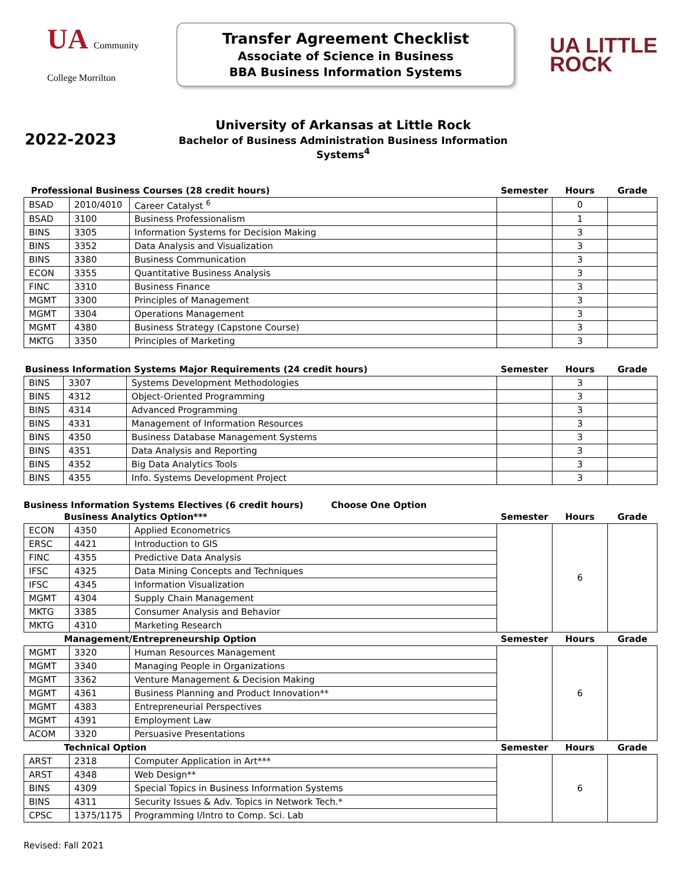UA Community College Morrilton
Transfer Agreement Checklist
Associate of Science in Business
BBA Business Information Systems
UA LITTLE
ROCK
2022-2023
University of Arkansas at Little Rock
Bachelor of Business Administration Business Information Systems<sup>4</sup>
| Professional Business Courses (28 credit hours) | | | Semester | Hours | Grade |
| --- | --- | --- | --- | --- | --- |
| BSAD | 2010/4010 | Career Catalyst <sup>6</sup> | | 0 | |
| BSAD | 3100 | Business Professionalism | | 1 | |
| BINS | 3305 | Information Systems for Decision Making | | 3 | |
| BINS | 3352 | Data Analysis and Visualization | | 3 | |
| BINS | 3380 | Business Communication | | 3 | |
| ECON | 3355 | Quantitative Business Analysis | | 3 | |
| FINC | 3310 | Business Finance | | 3 | |
| MGMT | 3300 | Principles of Management | | 3 | |
| MGMT | 3304 | Operations Management | | 3 | |
| MGMT | 4380 | Business Strategy (Capstone Course) | | 3 | |
| MKTG | 3350 | Principles of Marketing | | 3 | |
| Business Information Systems Major Requirements (24 credit hours) | | | Semester | Hours | Grade |
| --- | --- | --- | --- | --- | --- |
| BINS | 3307 | Systems Development Methodologies | | 3 | |
| BINS | 4312 | Object-Oriented Programming | | 3 | |
| BINS | 4314 | Advanced Programming | | 3 | |
| BINS | 4331 | Management of Information Resources | | 3 | |
| BINS | 4350 | Business Database Management Systems | | 3 | |
| BINS | 4351 | Data Analysis and Reporting | | 3 | |
| BINS | 4352 | Big Data Analytics Tools | | 3 | |
| BINS | 4355 | Info. Systems Development Project | | 3 | |
Business Information Systems Electives (6 credit hours) Choose One Option
| Business Analytics Option*** | | | Semester | Hours | Grade |
| --- | --- | --- | --- | --- | --- |
| ECON | 4350 | Applied Econometrics | | 6 | |
| ERSC | 4421 | Introduction to GIS | | | |
| FINC | 4355 | Predictive Data Analysis | | | |
| IFSC | 4325 | Data Mining Concepts and Techniques | | | |
| IFSC | 4345 | Information Visualization | | | |
| MGMT | 4304 | Supply Chain Management | | | |
| MKTG | 3385 | Consumer Analysis and Behavior | | | |
| MKTG | 4310 | Marketing Research | | | |
| Management/Entrepreneurship Option | | | Semester | Hours | Grade |
| MGMT | 3320 | Human Resources Management | | 6 | |
| MGMT | 3340 | Managing People in Organizations | | | |
| MGMT | 3362 | Venture Management & Decision Making | | | |
| MGMT | 4361 | Business Planning and Product Innovation** | | | |
| MGMT | 4383 | Entrepreneurial Perspectives | | | |
| MGMT | 4391 | Employment Law | | | |
| ACOM | 3320 | Persuasive Presentations | | | |
| Technical Option | | | Semester | Hours | Grade |
| ARST | 2318 | Computer Application in Art*** | | 6 | |
| ARST | 4348 | Web Design** | | | |
| BINS | 4309 | Special Topics in Business Information Systems | | | |
| BINS | 4311 | Security Issues & Adv. Topics in Network Tech.* | | | |
| CPSC | 1375/1175 | Programming I/Intro to Comp. Sci. Lab | | | |
Revised: Fall 2021